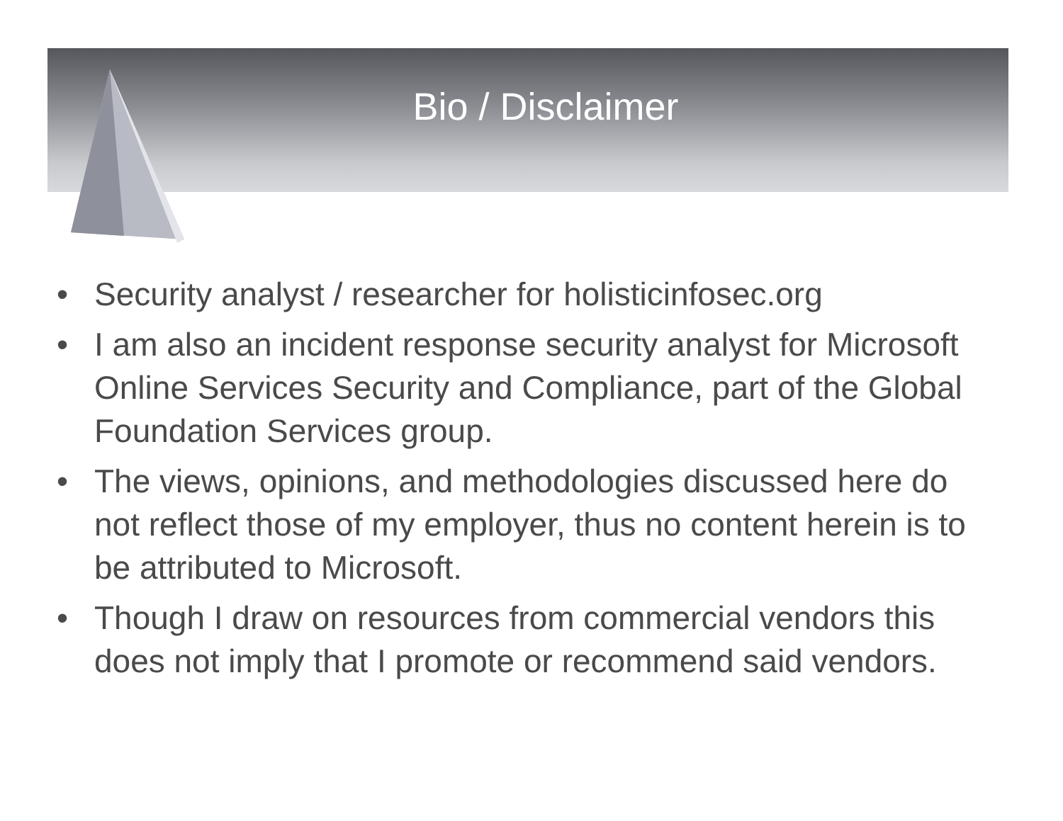Bio / Disclaimer
• Security analyst / researcher for holisticinfosec.org
• I am also an incident response security analyst for Microsoft Online Services Security and Compliance, part of the Global Foundation Services group.
• The views, opinions, and methodologies discussed here do not reflect those of my employer, thus no content herein is to be attributed to Microsoft.
• Though I draw on resources from commercial vendors this does not imply that I promote or recommend said vendors.